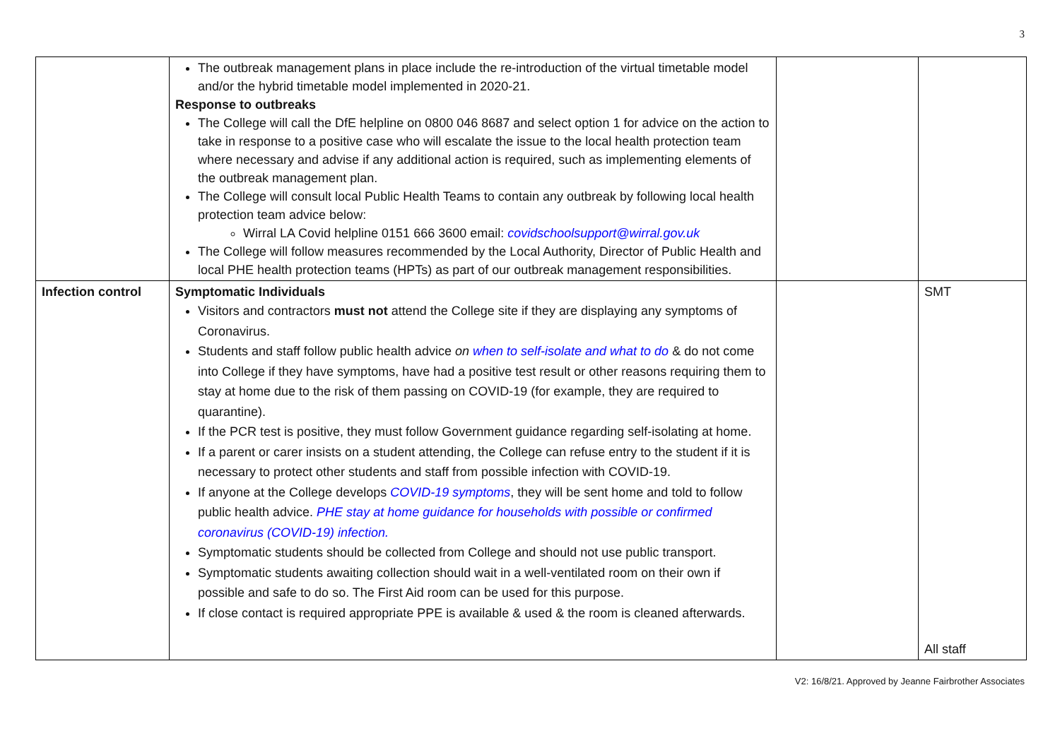3
| | The outbreak management plans in place include the re-introduction of the virtual timetable model and/or the hybrid timetable model implemented in 2020-21. Response to outbreaks The College will call the DfE helpline on 0800 046 8687 and select option 1 for advice on the action to take in response to a positive case who will escalate the issue to the local health protection team where necessary and advise if any additional action is required, such as implementing elements of the outbreak management plan. The College will consult local Public Health Teams to contain any outbreak by following local health protection team advice below: Wirral LA Covid helpline 0151 666 3600 email: covidschoolsupport@wirral.gov.uk The College will follow measures recommended by the Local Authority, Director of Public Health and local PHE health protection teams (HPTs) as part of our outbreak management responsibilities. | | |
| Infection control | Symptomatic Individuals Visitors and contractors must not attend the College site if they are displaying any symptoms of Coronavirus. Students and staff follow public health advice on when to self-isolate and what to do & do not come into College if they have symptoms, have had a positive test result or other reasons requiring them to stay at home due to the risk of them passing on COVID-19 (for example, they are required to quarantine). If the PCR test is positive, they must follow Government guidance regarding self-isolating at home. If a parent or carer insists on a student attending, the College can refuse entry to the student if it is necessary to protect other students and staff from possible infection with COVID-19. If anyone at the College develops COVID-19 symptoms , they will be sent home and told to follow public health advice. PHE stay at home guidance for households with possible or confirmed coronavirus (COVID-19) infection. Symptomatic students should be collected from College and should not use public transport. Symptomatic students awaiting collection should wait in a well-ventilated room on their own if possible and safe to do so. The First Aid room can be used for this purpose. If close contact is required appropriate PPE is available & used & the room is cleaned afterwards. | | SMT All staff |
V2: 16/8/21. Approved by Jeanne Fairbrother Associates